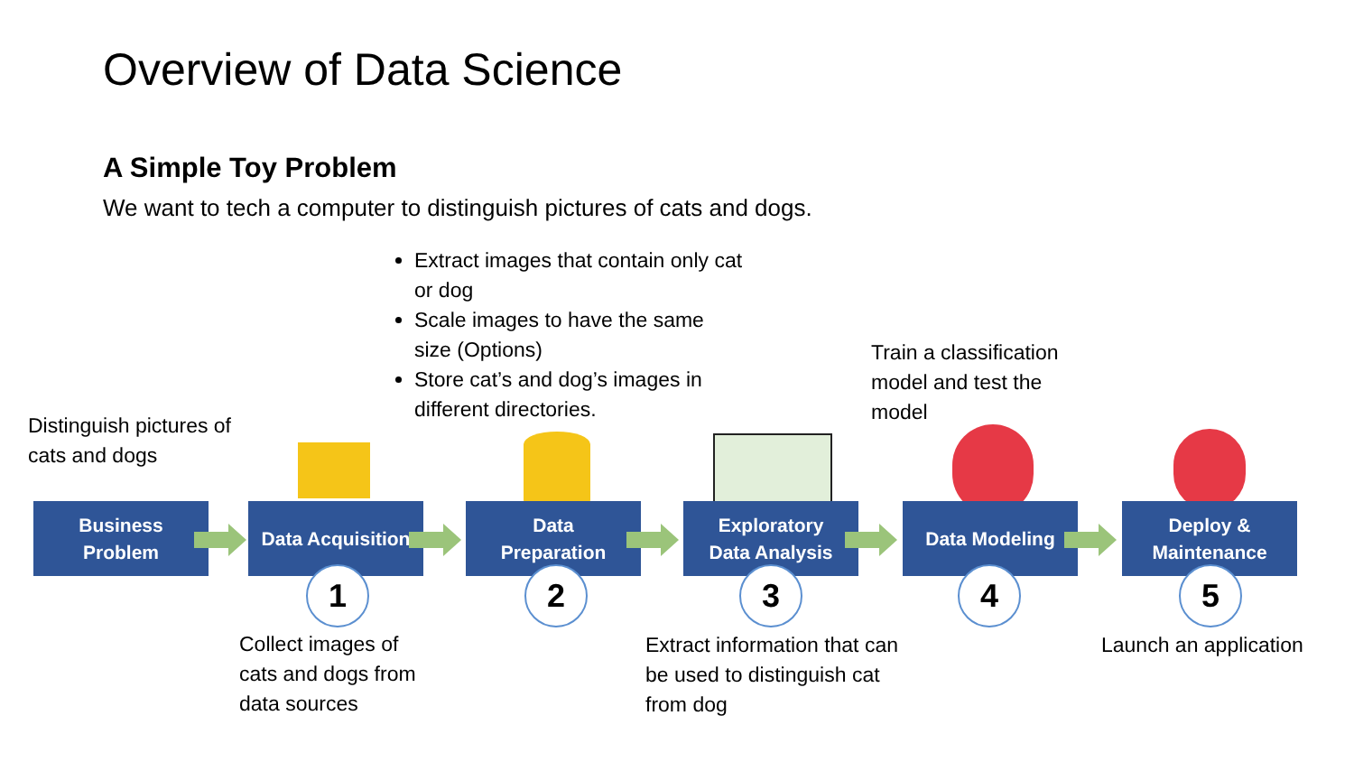Overview of Data Science
A Simple Toy Problem
We want to tech a computer to distinguish pictures of cats and dogs.
Extract images that contain only cat or dog
Scale images to have the same size (Options)
Store cat’s and dog’s images in different directories.
Train a classification model and test the model
Distinguish pictures of cats and dogs
Business
Problem
Data Acquisition
Data
Preparation
Exploratory
Data Analysis
Data Modeling
Deploy &
Maintenance
1 2 3 4 5
Collect images of cats and dogs from data sources
Extract information that can be used to distinguish cat from dog
Launch an application